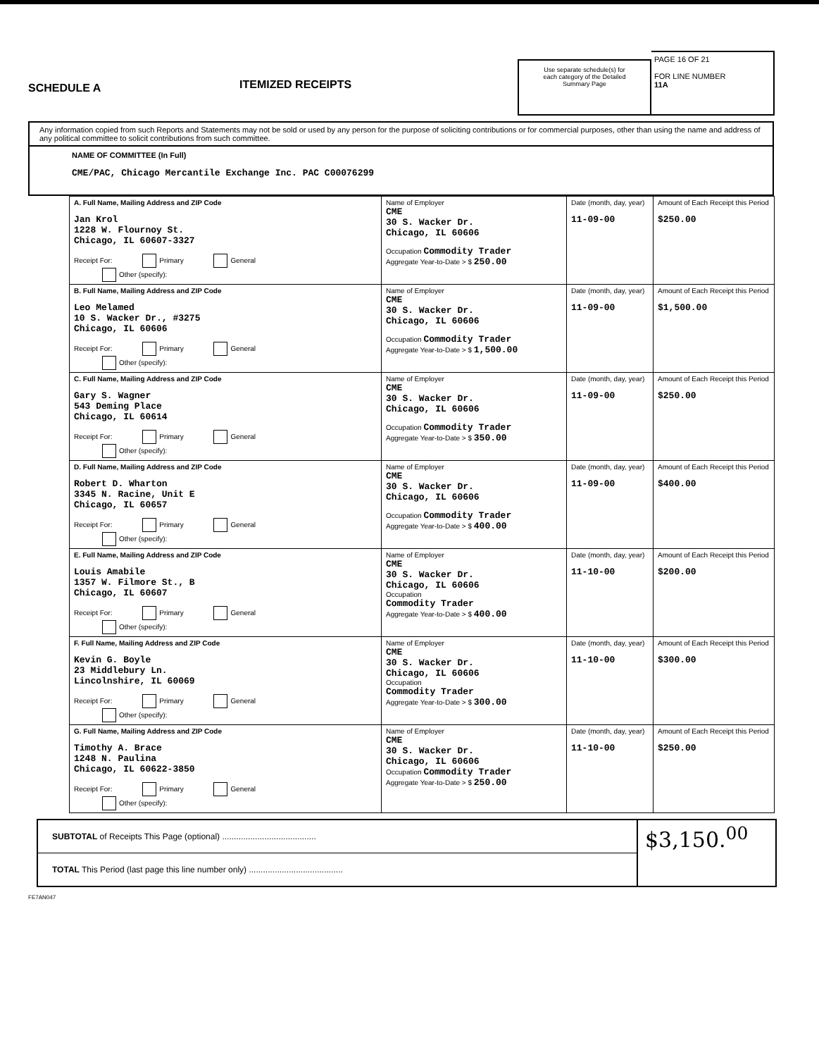SCHEDULE A
ITEMIZED RECEIPTS
Use separate schedule(s) for each category of the Detailed Summary Page
PAGE 16 OF 21
FOR LINE NUMBER
11A
Any information copied from such Reports and Statements may not be sold or used by any person for the purpose of soliciting contributions or for commercial purposes, other than using the name and address of any political committee to solicit contributions from such committee.
NAME OF COMMITTEE (In Full)
CME/PAC, Chicago Mercantile Exchange Inc. PAC C00076299
| A. Full Name, Mailing Address and ZIP Code Jan Krol 1228 W. Flournoy St. Chicago, IL 60607-3327 Receipt For: Primary General Other (specify): | Name of Employer CME 30 S. Wacker Dr. Chicago, IL 60606 Occupation Commodity Trader Aggregate Year-to-Date > $ 250.00 | Date (month, day, year) 11-09-00 | Amount of Each Receipt this Period $250.00 |
| B. Full Name, Mailing Address and ZIP Code Leo Melamed 10 S. Wacker Dr., #3275 Chicago, IL 60606 Receipt For: Primary General Other (specify): | Name of Employer CME 30 S. Wacker Dr. Chicago, IL 60606 Occupation Commodity Trader Aggregate Year-to-Date > $ 1,500.00 | Date (month, day, year) 11-09-00 | Amount of Each Receipt this Period $1,500.00 |
| C. Full Name, Mailing Address and ZIP Code Gary S. Wagner 543 Deming Place Chicago, IL 60614 Receipt For: Primary General Other (specify): | Name of Employer CME 30 S. Wacker Dr. Chicago, IL 60606 Occupation Commodity Trader Aggregate Year-to-Date > $ 350.00 | Date (month, day, year) 11-09-00 | Amount of Each Receipt this Period $250.00 |
| D. Full Name, Mailing Address and ZIP Code Robert D. Wharton 3345 N. Racine, Unit E Chicago, IL 60657 Receipt For: Primary General Other (specify): | Name of Employer CME 30 S. Wacker Dr. Chicago, IL 60606 Occupation Commodity Trader Aggregate Year-to-Date > $ 400.00 | Date (month, day, year) 11-09-00 | Amount of Each Receipt this Period $400.00 |
| E. Full Name, Mailing Address and ZIP Code Louis Amabile 1357 W. Filmore St., B Chicago, IL 60607 Receipt For: Primary General Other (specify): | Name of Employer CME 30 S. Wacker Dr. Chicago, IL 60606 Occupation Commodity Trader Aggregate Year-to-Date > $ 400.00 | Date (month, day, year) 11-10-00 | Amount of Each Receipt this Period $200.00 |
| F. Full Name, Mailing Address and ZIP Code Kevin G. Boyle 23 Middlebury Ln. Lincolnshire, IL 60069 Receipt For: Primary General Other (specify): | Name of Employer CME 30 S. Wacker Dr. Chicago, IL 60606 Occupation Commodity Trader Aggregate Year-to-Date > $ 300.00 | Date (month, day, year) 11-10-00 | Amount of Each Receipt this Period $300.00 |
| G. Full Name, Mailing Address and ZIP Code Timothy A. Brace 1248 N. Paulina Chicago, IL 60622-3850 Receipt For: Primary General Other (specify): | Name of Employer CME 30 S. Wacker Dr. Chicago, IL 60606 Occupation Commodity Trader Aggregate Year-to-Date > $ 250.00 | Date (month, day, year) 11-10-00 | Amount of Each Receipt this Period $250.00 |
SUBTOTAL of Receipts This Page (optional) ........................................
TOTAL This Period (last page this line number only) ........................................
$3,150.<sup>00</sup>
FE7AN047